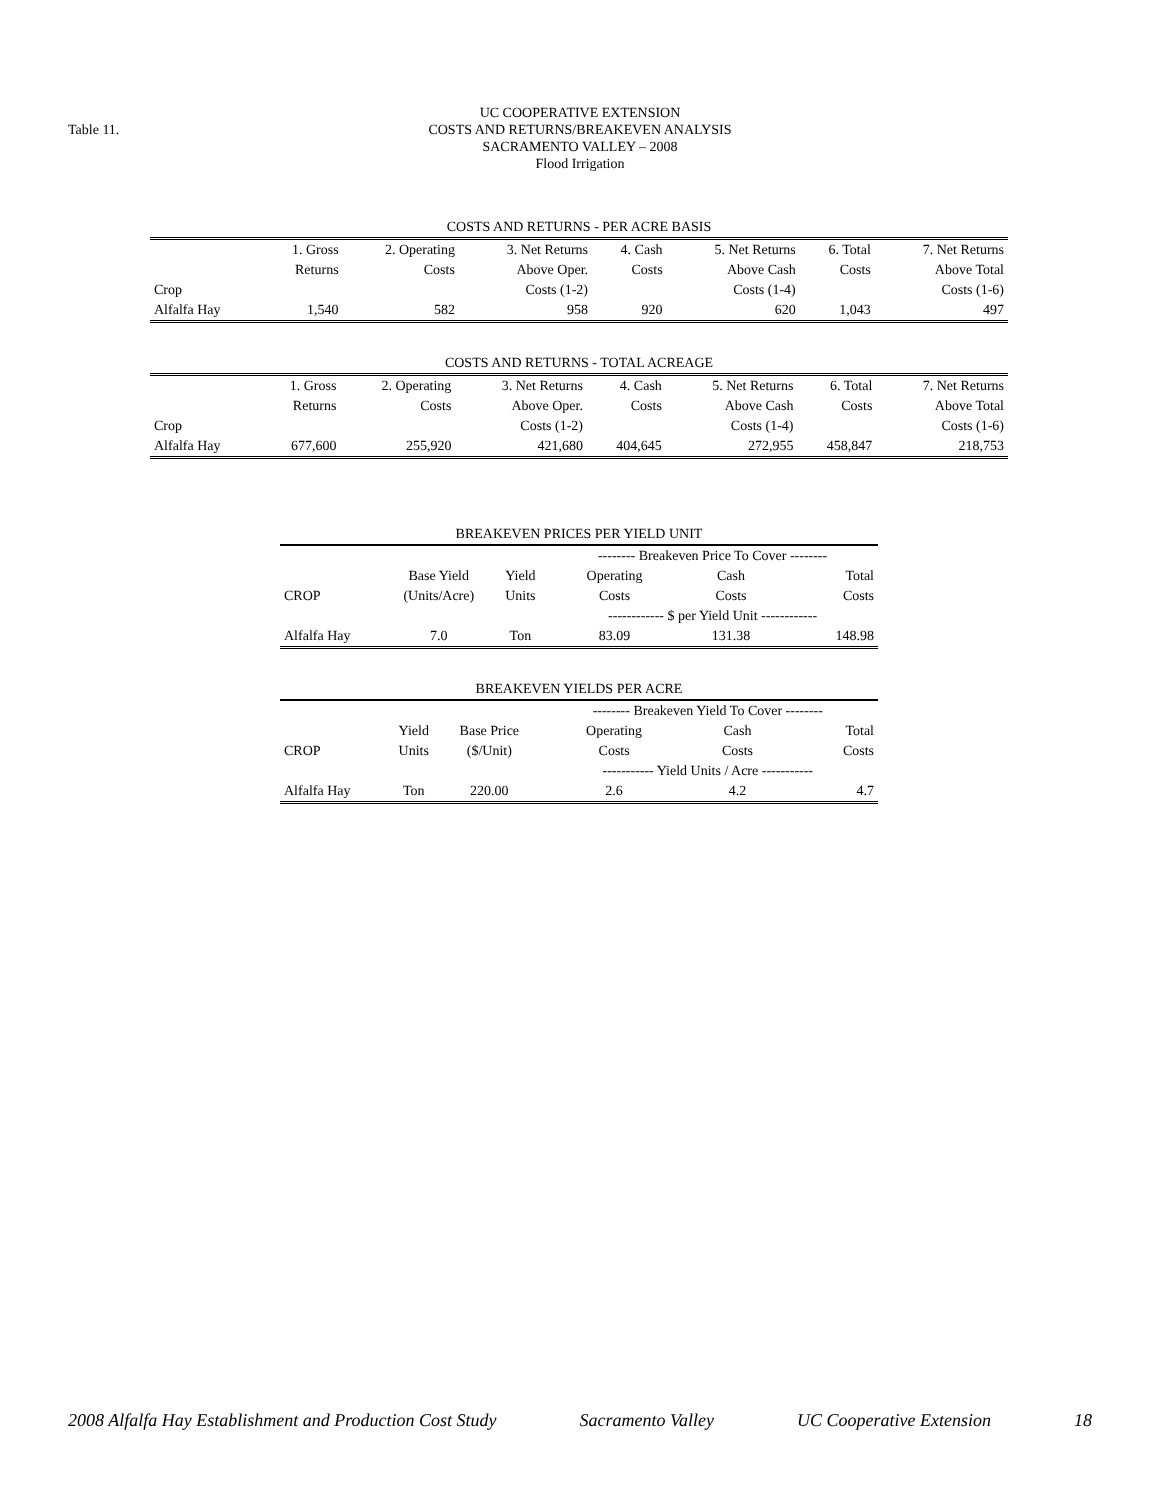Table 11.
UC COOPERATIVE EXTENSION
COSTS AND RETURNS/BREAKEVEN ANALYSIS
SACRAMENTO VALLEY – 2008
Flood Irrigation
| COSTS AND RETURNS - PER ACRE BASIS | | | | | | | |
| | 1. Gross | 2. Operating | 3. Net Returns | 4. Cash | 5. Net Returns | 6. Total | 7. Net Returns |
| | Returns | Costs | Above Oper. | Costs | Above Cash | Costs | Above Total |
| Crop | | | Costs (1-2) | | Costs (1-4) | | Costs (1-6) |
| Alfalfa Hay | 1,540 | 582 | 958 | 920 | 620 | 1,043 | 497 |
| COSTS AND RETURNS - TOTAL ACREAGE | | | | | | | |
| | 1. Gross | 2. Operating | 3. Net Returns | 4. Cash | 5. Net Returns | 6. Total | 7. Net Returns |
| | Returns | Costs | Above Oper. | Costs | Above Cash | Costs | Above Total |
| Crop | | | Costs (1-2) | | Costs (1-4) | | Costs (1-6) |
| Alfalfa Hay | 677,600 | 255,920 | 421,680 | 404,645 | 272,955 | 458,847 | 218,753 |
| BREAKEVEN PRICES PER YIELD UNIT | | | | | |
| | | | -------- Breakeven Price To Cover -------- | | |
| | Base Yield | Yield | Operating | Cash | Total |
| CROP | (Units/Acre) | Units | Costs | Costs | Costs |
| | | | ------------ $ per Yield Unit ------------ | | |
| Alfalfa Hay | 7.0 | Ton | 83.09 | 131.38 | 148.98 |
| BREAKEVEN YIELDS PER ACRE | | | | | |
| | | | -------- Breakeven Yield To Cover -------- | | |
| | Yield | Base Price | Operating | Cash | Total |
| CROP | Units | ($/Unit) | Costs | Costs | Costs |
| | | | ----------- Yield Units / Acre ----------- | | |
| Alfalfa Hay | Ton | 220.00 | 2.6 | 4.2 | 4.7 |
2008 Alfalfa Hay Establishment and Production Cost Study Sacramento Valley UC Cooperative Extension 18